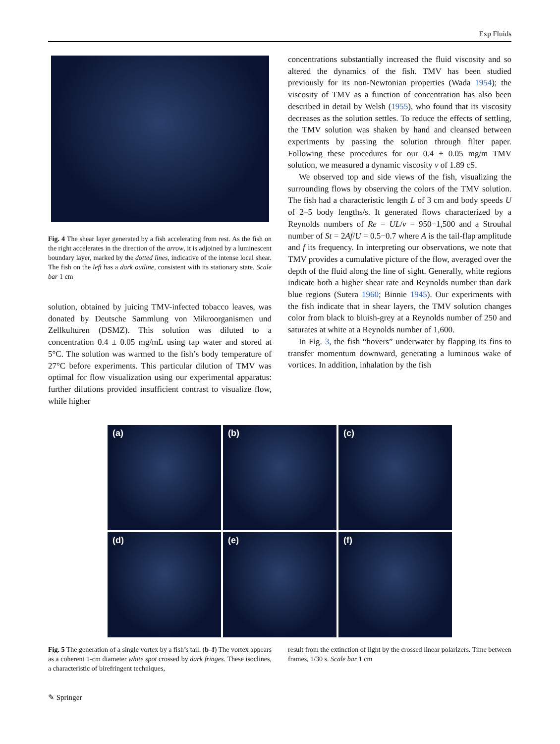Exp Fluids
Fig. 4 The shear layer generated by a fish accelerating from rest. As the fish on the right accelerates in the direction of the arrow, it is adjoined by a luminescent boundary layer, marked by the dotted lines, indicative of the intense local shear. The fish on the left has a dark outline, consistent with its stationary state. Scale bar 1 cm
solution, obtained by juicing TMV-infected tobacco leaves, was donated by Deutsche Sammlung von Mikroorganismen und Zellkulturen (DSMZ). This solution was diluted to a concentration 0.4 ± 0.05 mg/mL using tap water and stored at 5°C. The solution was warmed to the fish’s body temperature of 27°C before experiments. This particular dilution of TMV was optimal for flow visualization using our experimental apparatus: further dilutions provided insufficient contrast to visualize flow, while higher
concentrations substantially increased the fluid viscosity and so altered the dynamics of the fish. TMV has been studied previously for its non-Newtonian properties (Wada 1954); the viscosity of TMV as a function of concentration has also been described in detail by Welsh (1955), who found that its viscosity decreases as the solution settles. To reduce the effects of settling, the TMV solution was shaken by hand and cleansed between experiments by passing the solution through filter paper. Following these procedures for our 0.4 ± 0.05 mg/m TMV solution, we measured a dynamic viscosity v of 1.89 cS.
We observed top and side views of the fish, visualizing the surrounding flows by observing the colors of the TMV solution. The fish had a characteristic length L of 3 cm and body speeds U of 2–5 body lengths/s. It generated flows characterized by a Reynolds numbers of Re = UL/v = 950−1,500 and a Strouhal number of St = 2Af/U = 0.5−0.7 where A is the tail-flap amplitude and f its frequency. In interpreting our observations, we note that TMV provides a cumulative picture of the flow, averaged over the depth of the fluid along the line of sight. Generally, white regions indicate both a higher shear rate and Reynolds number than dark blue regions (Sutera 1960; Binnie 1945). Our experiments with the fish indicate that in shear layers, the TMV solution changes color from black to bluish-grey at a Reynolds number of 250 and saturates at white at a Reynolds number of 1,600.
In Fig. 3, the fish “hovers” underwater by flapping its fins to transfer momentum downward, generating a luminous wake of vortices. In addition, inhalation by the fish
(a)
(b)
(c)
(d)
(e)
(f)
Fig. 5 The generation of a single vortex by a fish’s tail. (b–f) The vortex appears as a coherent 1-cm diameter white spot crossed by dark fringes. These isoclines, a characteristic of birefringent techniques,
result from the extinction of light by the crossed linear polarizers. Time between frames, 1/30 s. Scale bar 1 cm
✎ Springer